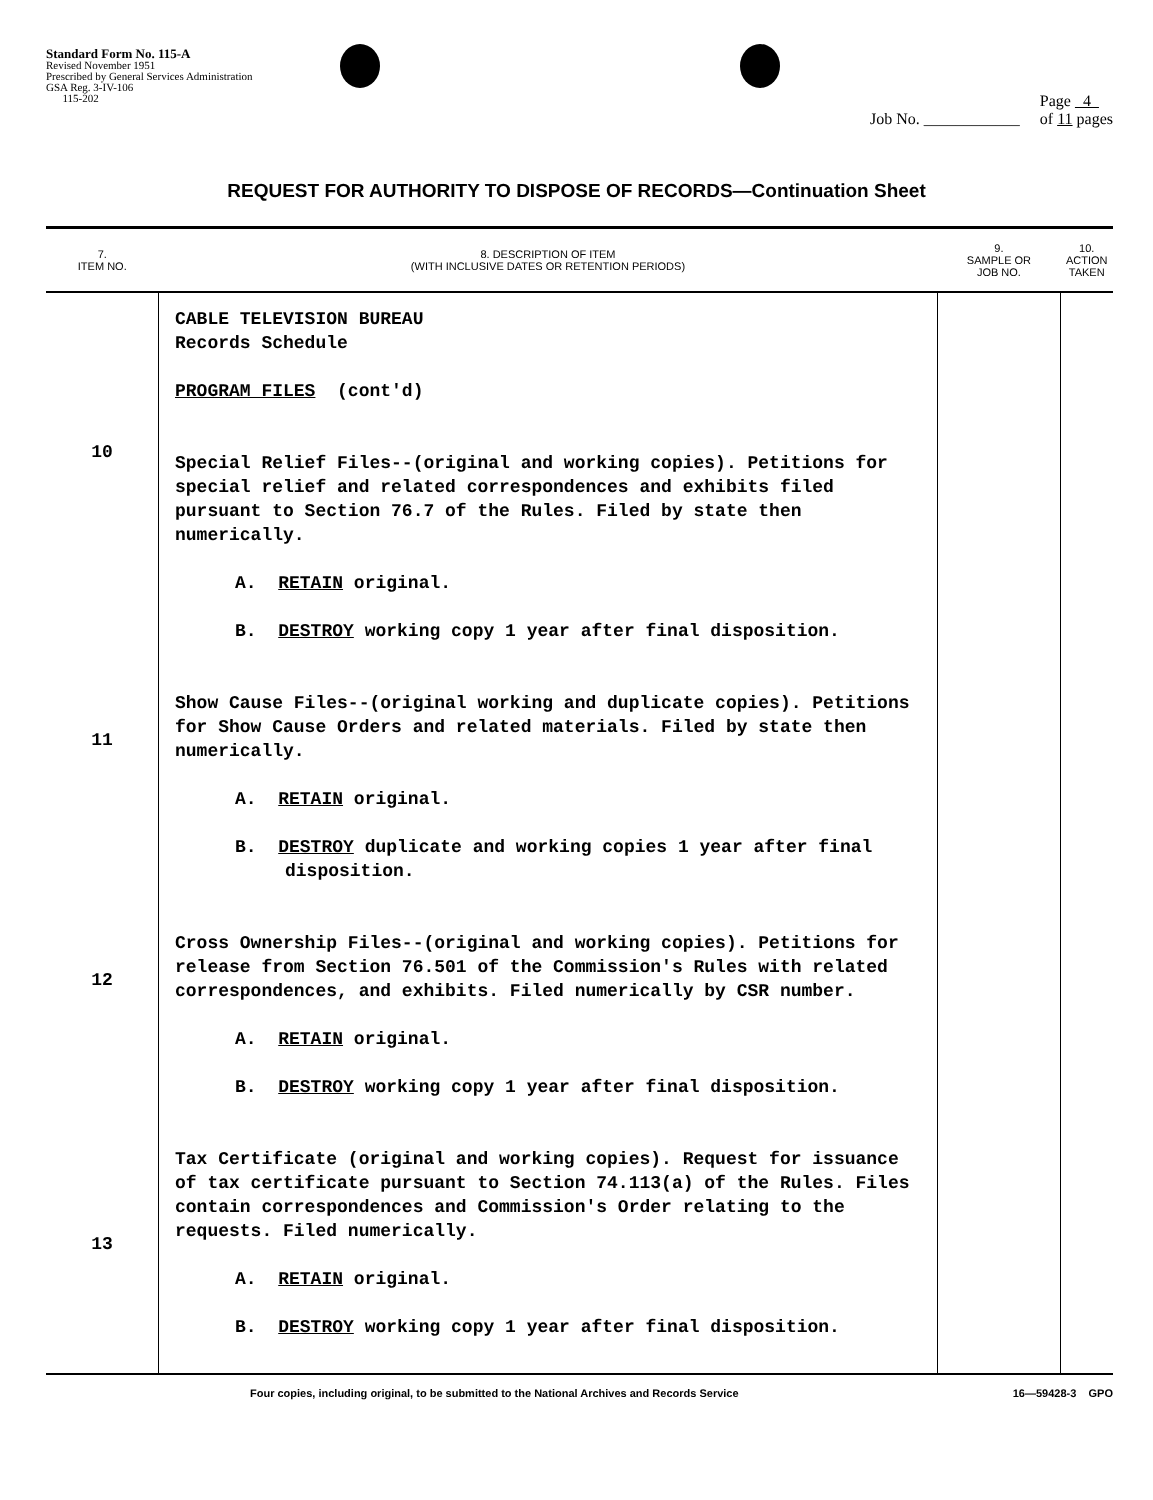Standard Form No. 115-A
Revised November 1951
Prescribed by General Services Administration
GSA Reg. 3-IV-106
115-202
Job No. ____________ Page 4
of 11 pages
REQUEST FOR AUTHORITY TO DISPOSE OF RECORDS—Continuation Sheet
| 7. ITEM NO. | 8. DESCRIPTION OF ITEM (WITH INCLUSIVE DATES OR RETENTION PERIODS) | 9. SAMPLE OR JOB NO. | 10. ACTION TAKEN |
| --- | --- | --- | --- |
| 10 11 12 13 | CABLE TELEVISION BUREAU Records Schedule PROGRAM FILES (cont'd) Special Relief Files--(original and working copies). Petitions for special relief and related correspondences and exhibits filed pursuant to Section 76.7 of the Rules. Filed by state then numerically. A. RETAIN original. B. DESTROY working copy 1 year after final disposition. Show Cause Files--(original working and duplicate copies). Petitions for Show Cause Orders and related materials. Filed by state then numerically. A. RETAIN original. B. DESTROY duplicate and working copies 1 year after final disposition. Cross Ownership Files--(original and working copies). Petitions for release from Section 76.501 of the Commission's Rules with related correspondences, and exhibits. Filed numerically by CSR number. A. RETAIN original. B. DESTROY working copy 1 year after final disposition. Tax Certificate (original and working copies). Request for issuance of tax certificate pursuant to Section 74.113(a) of the Rules. Files contain correspondences and Commission's Order relating to the requests. Filed numerically. A. RETAIN original. B. DESTROY working copy 1 year after final disposition. | | |
Four copies, including original, to be submitted to the National Archives and Records Service 16—59428-3 GPO